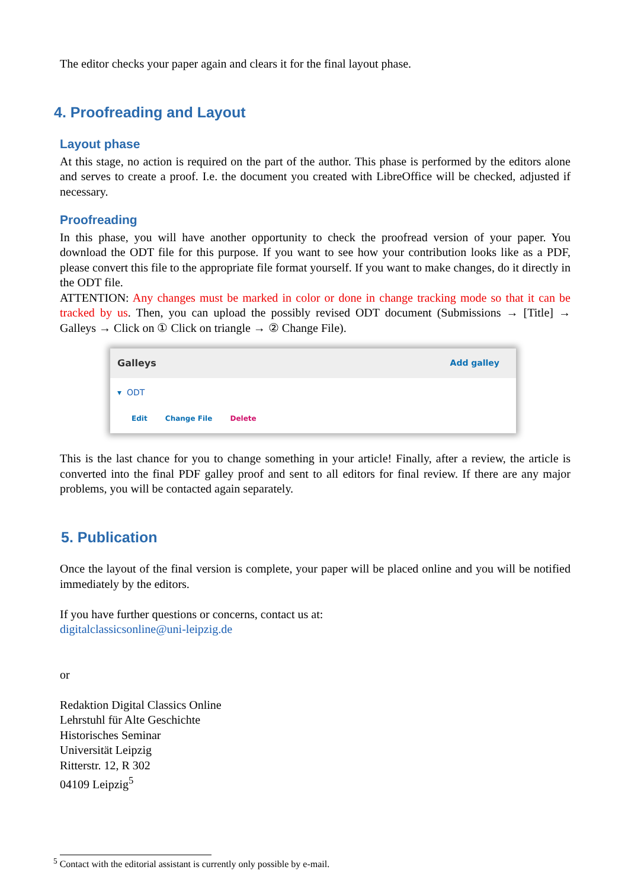The editor checks your paper again and clears it for the final layout phase.
4. Proofreading and Layout
Layout phase
At this stage, no action is required on the part of the author. This phase is performed by the editors alone and serves to create a proof. I.e. the document you created with LibreOffice will be checked, adjusted if necessary.
Proofreading
In this phase, you will have another opportunity to check the proofread version of your paper. You download the ODT file for this purpose. If you want to see how your contribution looks like as a PDF, please convert this file to the appropriate file format yourself. If you want to make changes, do it directly in the ODT file.
ATTENTION: Any changes must be marked in color or done in change tracking mode so that it can be tracked by us. Then, you can upload the possibly revised ODT document (Submissions → [Title] → Galleys → Click on ① Click on triangle → ② Change File).
Galleys Add galley
▾ ODT
Edit Change File Delete
This is the last chance for you to change something in your article! Finally, after a review, the article is converted into the final PDF galley proof and sent to all editors for final review. If there are any major problems, you will be contacted again separately.
5. Publication
Once the layout of the final version is complete, your paper will be placed online and you will be notified immediately by the editors.
If you have further questions or concerns, contact us at:
digitalclassicsonline@uni-leipzig.de
or
Redaktion Digital Classics Online
Lehrstuhl für Alte Geschichte
Historisches Seminar
Universität Leipzig
Ritterstr. 12, R 302
04109 Leipzig<sup>5</sup>
<sup>5</sup> Contact with the editorial assistant is currently only possible by e-mail.